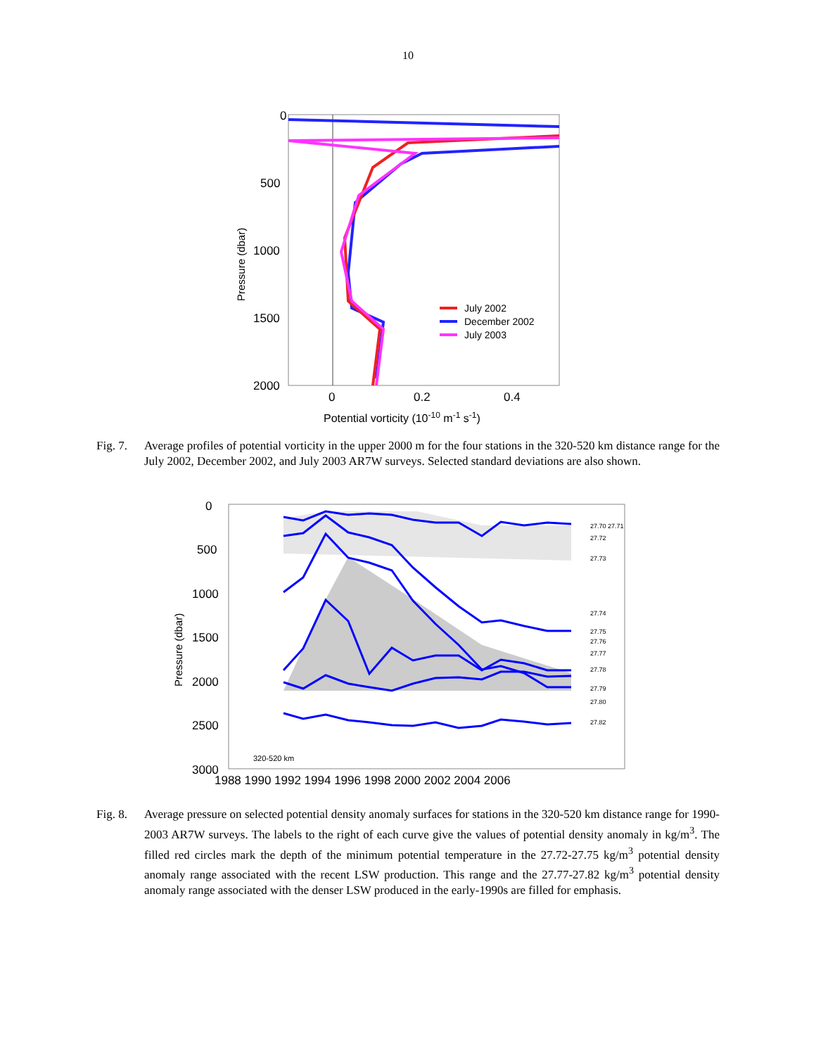10
0
500
1000
1500
2000
0
0.2
0.4
Potential vorticity (10-10 m-1 s-1)
Pressure (dbar)
July 2002
December 2002
July 2003
Fig. 7.
Average profiles of potential vorticity in the upper 2000 m for the four stations in the 320-520 km distance range for the July 2002, December 2002, and July 2003 AR7W surveys. Selected standard deviations are also shown.
0
500
1000
1500
2000
2500
3000
Pressure (dbar)
320-520 km
1988 1990 1992 1994 1996 1998 2000 2002 2004 2006
27.70 27.71
27.72
27.73
27.74
27.75
27.76
27.77
27.78
27.79
27.80
27.82
Fig. 8.
Average pressure on selected potential density anomaly surfaces for stations in the 320-520 km distance range for 1990-2003 AR7W surveys. The labels to the right of each curve give the values of potential density anomaly in kg/m<sup>3</sup>. The filled red circles mark the depth of the minimum potential temperature in the 27.72-27.75 kg/m<sup>3</sup> potential density anomaly range associated with the recent LSW production. This range and the 27.77-27.82 kg/m<sup>3</sup> potential density anomaly range associated with the denser LSW produced in the early-1990s are filled for emphasis.